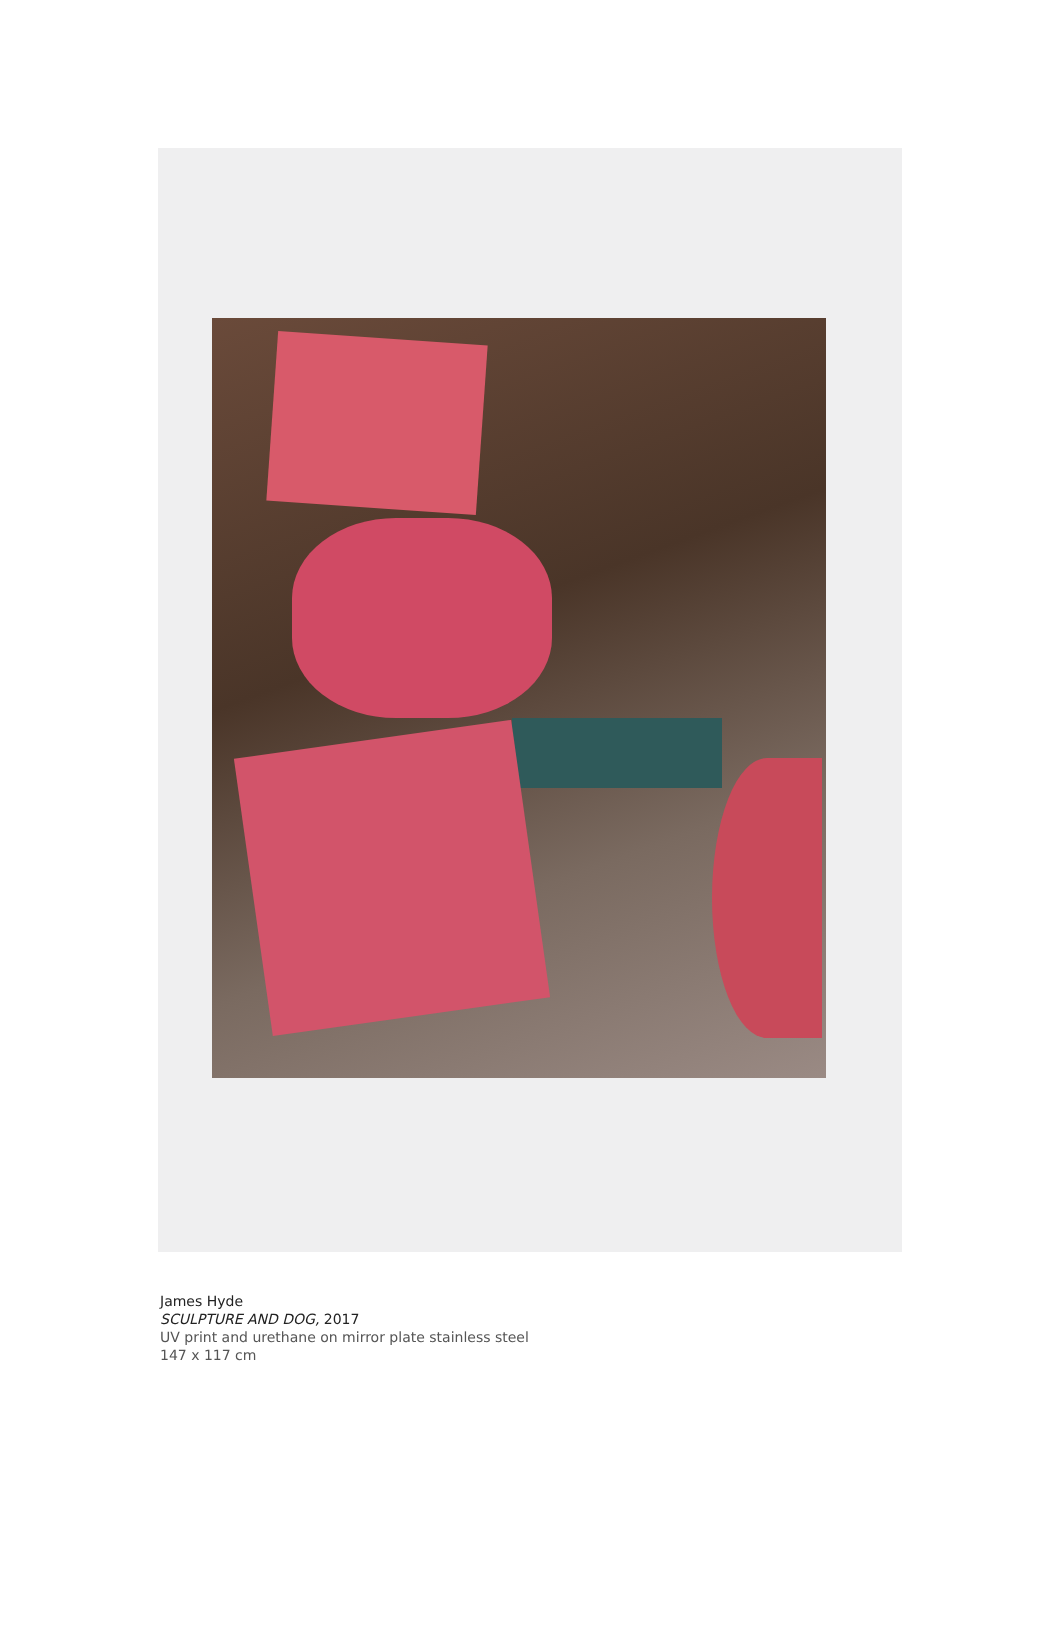James Hyde
SCULPTURE AND DOG, 2017
UV print and urethane on mirror plate stainless steel
147 x 117 cm